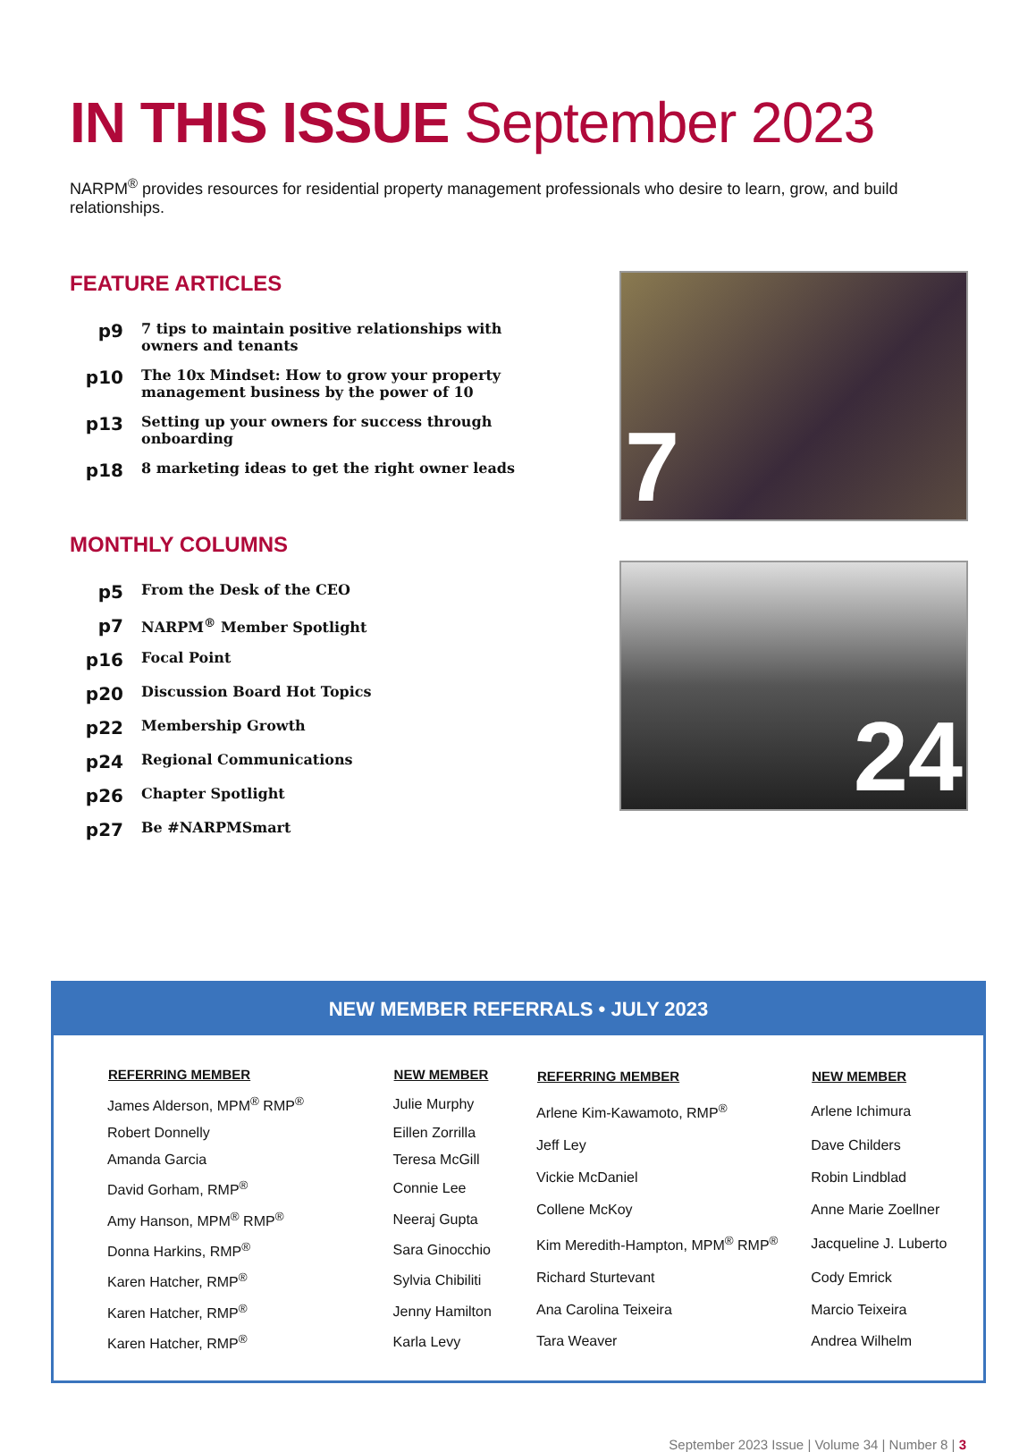IN THIS ISSUE September 2023
NARPM<sup>®</sup> provides resources for residential property management professionals who desire to learn, grow, and build relationships.
FEATURE ARTICLES
| p9 | 7 tips to maintain positive relationships with owners and tenants |
| p10 | The 10x Mindset: How to grow your property management business by the power of 10 |
| p13 | Setting up your owners for success through onboarding |
| p18 | 8 marketing ideas to get the right owner leads |
MONTHLY COLUMNS
| p5 | From the Desk of the CEO |
| p7 | NARPM<sup>®</sup> Member Spotlight |
| p16 | Focal Point |
| p20 | Discussion Board Hot Topics |
| p22 | Membership Growth |
| p24 | Regional Communications |
| p26 | Chapter Spotlight |
| p27 | Be #NARPMSmart |
7
24
NEW MEMBER REFERRALS • JULY 2023
| REFERRING MEMBER | NEW MEMBER |
| --- | --- |
| James Alderson, MPM<sup>®</sup> RMP<sup>®</sup> | Julie Murphy |
| Robert Donnelly | Eillen Zorrilla |
| Amanda Garcia | Teresa McGill |
| David Gorham, RMP<sup>®</sup> | Connie Lee |
| Amy Hanson, MPM<sup>®</sup> RMP<sup>®</sup> | Neeraj Gupta |
| Donna Harkins, RMP<sup>®</sup> | Sara Ginocchio |
| Karen Hatcher, RMP<sup>®</sup> | Sylvia Chibiliti |
| Karen Hatcher, RMP<sup>®</sup> | Jenny Hamilton |
| Karen Hatcher, RMP<sup>®</sup> | Karla Levy |
| REFERRING MEMBER | NEW MEMBER |
| --- | --- |
| Arlene Kim-Kawamoto, RMP<sup>®</sup> | Arlene Ichimura |
| Jeff Ley | Dave Childers |
| Vickie McDaniel | Robin Lindblad |
| Collene McKoy | Anne Marie Zoellner |
| Kim Meredith-Hampton, MPM<sup>®</sup> RMP<sup>®</sup> | Jacqueline J. Luberto |
| Richard Sturtevant | Cody Emrick |
| Ana Carolina Teixeira | Marcio Teixeira |
| Tara Weaver | Andrea Wilhelm |
September 2023 Issue | Volume 34 | Number 8 | 3